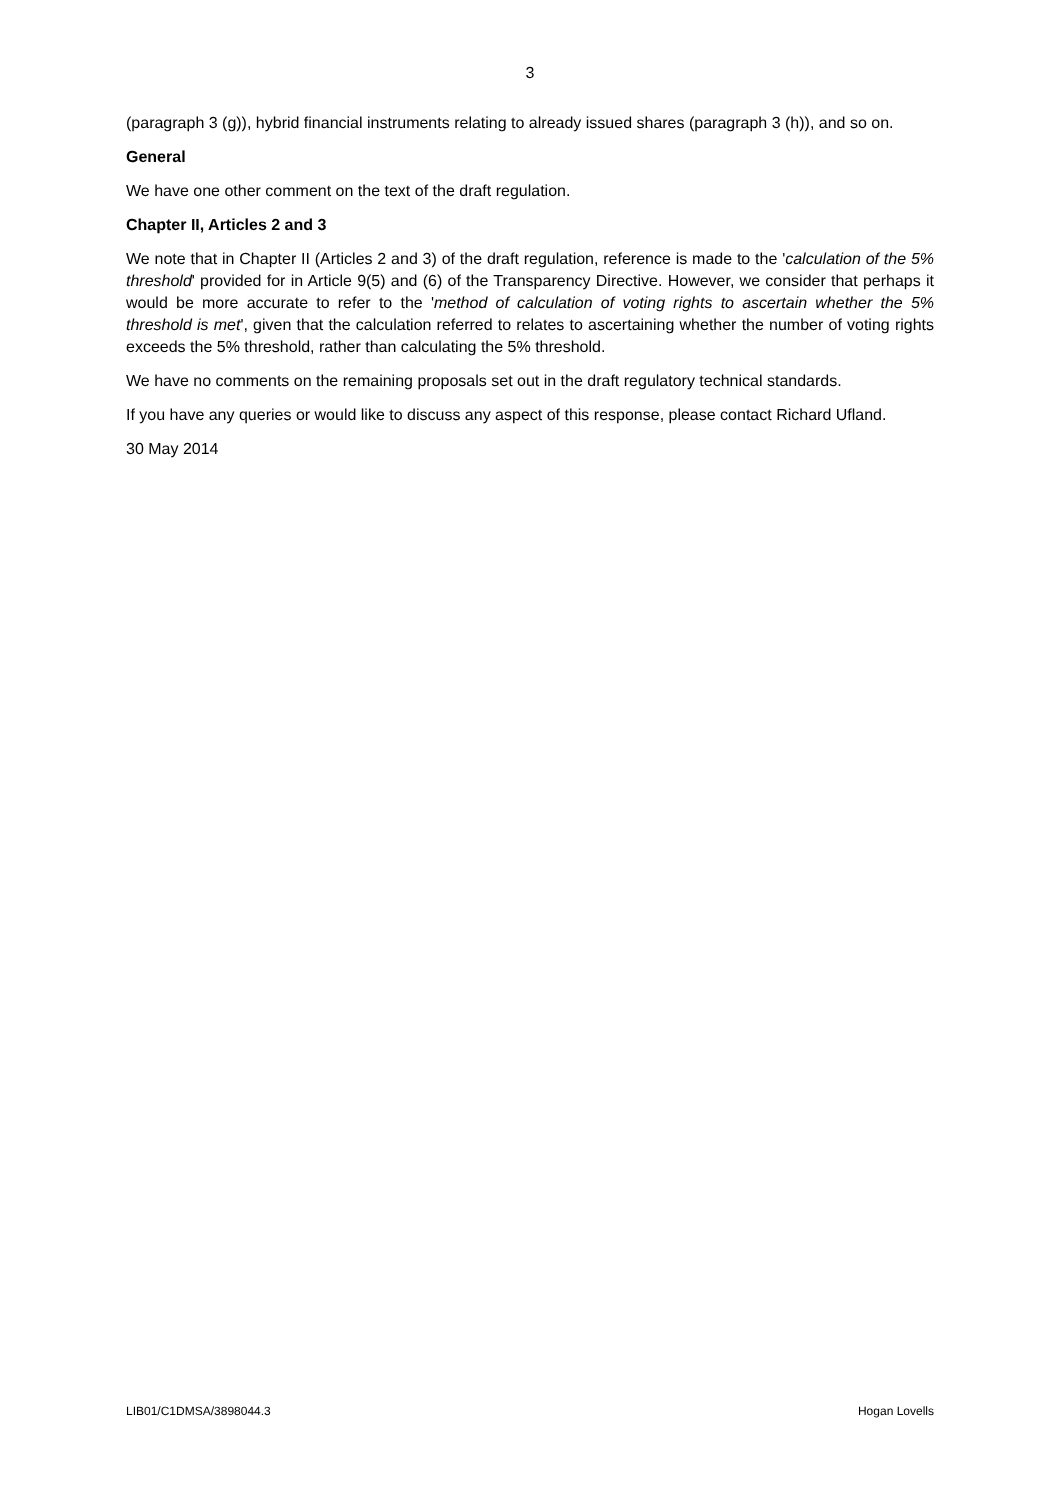3
(paragraph 3 (g)), hybrid financial instruments relating to already issued shares (paragraph 3 (h)), and so on.
General
We have one other comment on the text of the draft regulation.
Chapter II, Articles 2 and 3
We note that in Chapter II (Articles 2 and 3) of the draft regulation, reference is made to the 'calculation of the 5% threshold' provided for in Article 9(5) and (6) of the Transparency Directive. However, we consider that perhaps it would be more accurate to refer to the 'method of calculation of voting rights to ascertain whether the 5% threshold is met', given that the calculation referred to relates to ascertaining whether the number of voting rights exceeds the 5% threshold, rather than calculating the 5% threshold.
We have no comments on the remaining proposals set out in the draft regulatory technical standards.
If you have any queries or would like to discuss any aspect of this response, please contact Richard Ufland.
30 May 2014
LIB01/C1DMSA/3898044.3 Hogan Lovells